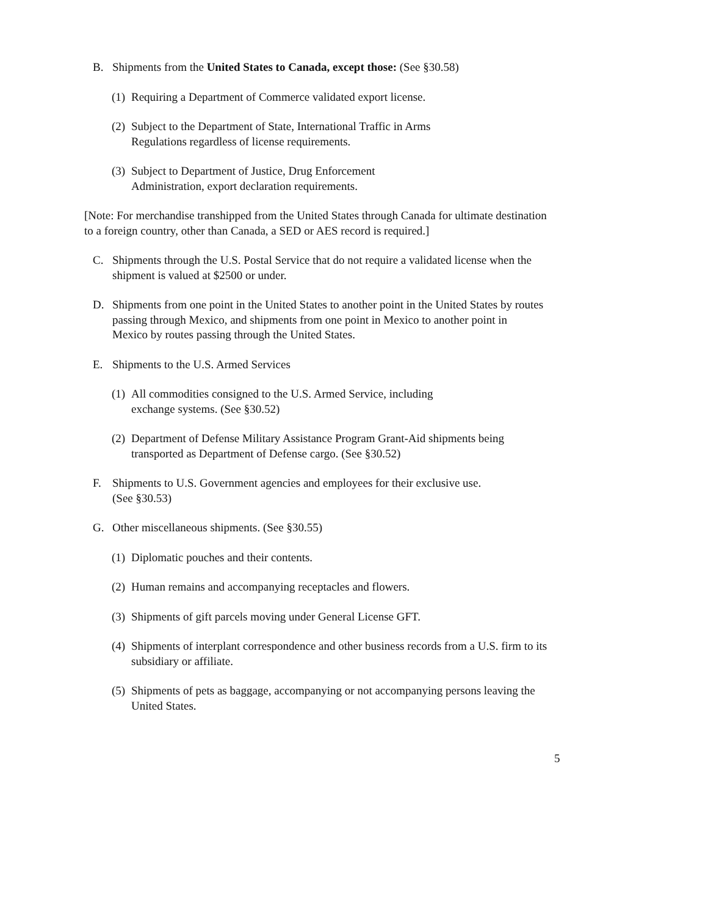B. Shipments from the United States to Canada, except those: (See §30.58)
(1) Requiring a Department of Commerce validated export license.
(2) Subject to the Department of State, International Traffic in Arms
Regulations regardless of license requirements.
(3) Subject to Department of Justice, Drug Enforcement
Administration, export declaration requirements.
[Note: For merchandise transhipped from the United States through Canada for ultimate destination to a foreign country, other than Canada, a SED or AES record is required.]
C. Shipments through the U.S. Postal Service that do not require a validated license when the shipment is valued at $2500 or under.
D. Shipments from one point in the United States to another point in the United States by routes passing through Mexico, and shipments from one point in Mexico to another point in Mexico by routes passing through the United States.
E. Shipments to the U.S. Armed Services
(1) All commodities consigned to the U.S. Armed Service, including
exchange systems. (See §30.52)
(2) Department of Defense Military Assistance Program Grant-Aid shipments being transported as Department of Defense cargo. (See §30.52)
F. Shipments to U.S. Government agencies and employees for their exclusive use.
(See §30.53)
G. Other miscellaneous shipments. (See §30.55)
(1) Diplomatic pouches and their contents.
(2) Human remains and accompanying receptacles and flowers.
(3) Shipments of gift parcels moving under General License GFT.
(4) Shipments of interplant correspondence and other business records from a U.S. firm to its subsidiary or affiliate.
(5) Shipments of pets as baggage, accompanying or not accompanying persons leaving the United States.
5